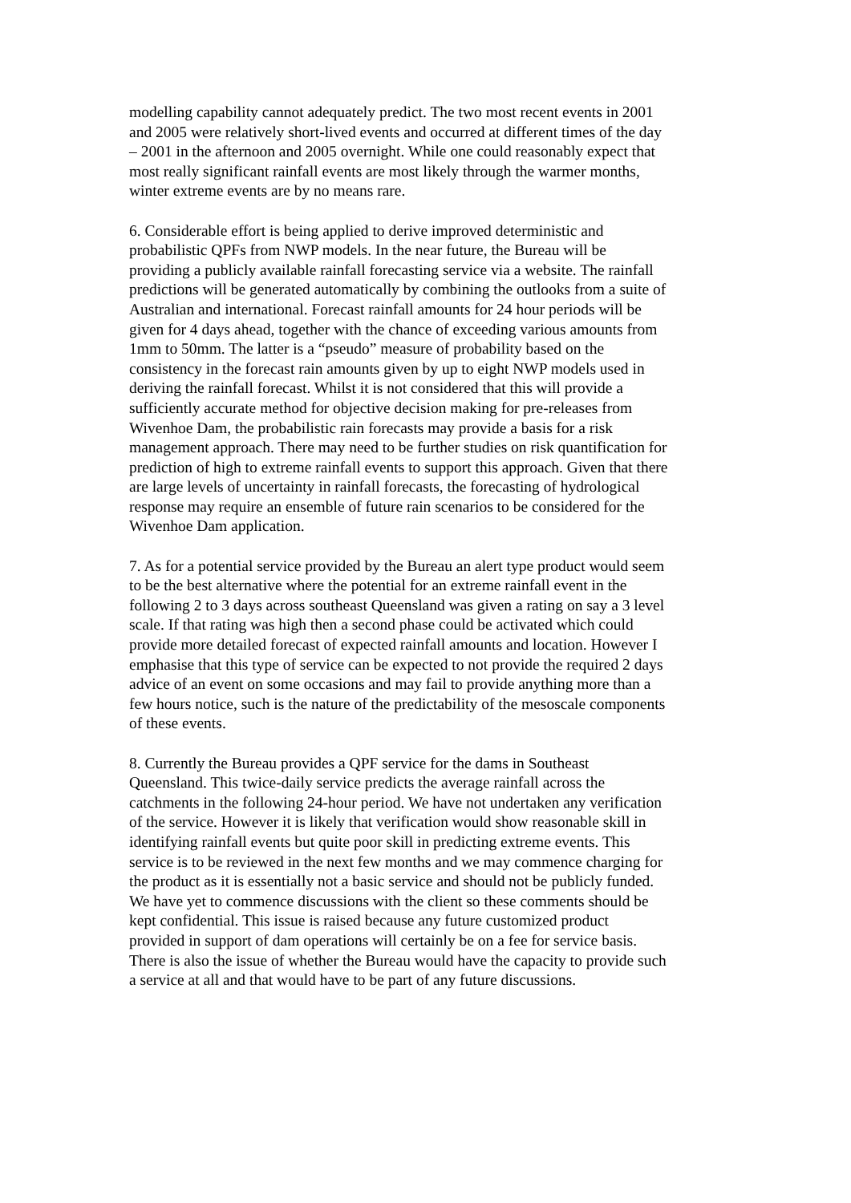modelling capability cannot adequately predict. The two most recent events in 2001 and 2005 were relatively short-lived events and occurred at different times of the day – 2001 in the afternoon and 2005 overnight. While one could reasonably expect that most really significant rainfall events are most likely through the warmer months, winter extreme events are by no means rare.
6. Considerable effort is being applied to derive improved deterministic and probabilistic QPFs from NWP models. In the near future, the Bureau will be providing a publicly available rainfall forecasting service via a website. The rainfall predictions will be generated automatically by combining the outlooks from a suite of Australian and international. Forecast rainfall amounts for 24 hour periods will be given for 4 days ahead, together with the chance of exceeding various amounts from 1mm to 50mm. The latter is a “pseudo” measure of probability based on the consistency in the forecast rain amounts given by up to eight NWP models used in deriving the rainfall forecast. Whilst it is not considered that this will provide a sufficiently accurate method for objective decision making for pre-releases from Wivenhoe Dam, the probabilistic rain forecasts may provide a basis for a risk management approach. There may need to be further studies on risk quantification for prediction of high to extreme rainfall events to support this approach. Given that there are large levels of uncertainty in rainfall forecasts, the forecasting of hydrological response may require an ensemble of future rain scenarios to be considered for the Wivenhoe Dam application.
7. As for a potential service provided by the Bureau an alert type product would seem to be the best alternative where the potential for an extreme rainfall event in the following 2 to 3 days across southeast Queensland was given a rating on say a 3 level scale. If that rating was high then a second phase could be activated which could provide more detailed forecast of expected rainfall amounts and location. However I emphasise that this type of service can be expected to not provide the required 2 days advice of an event on some occasions and may fail to provide anything more than a few hours notice, such is the nature of the predictability of the mesoscale components of these events.
8. Currently the Bureau provides a QPF service for the dams in Southeast Queensland. This twice-daily service predicts the average rainfall across the catchments in the following 24-hour period. We have not undertaken any verification of the service. However it is likely that verification would show reasonable skill in identifying rainfall events but quite poor skill in predicting extreme events. This service is to be reviewed in the next few months and we may commence charging for the product as it is essentially not a basic service and should not be publicly funded. We have yet to commence discussions with the client so these comments should be kept confidential. This issue is raised because any future customized product provided in support of dam operations will certainly be on a fee for service basis. There is also the issue of whether the Bureau would have the capacity to provide such a service at all and that would have to be part of any future discussions.